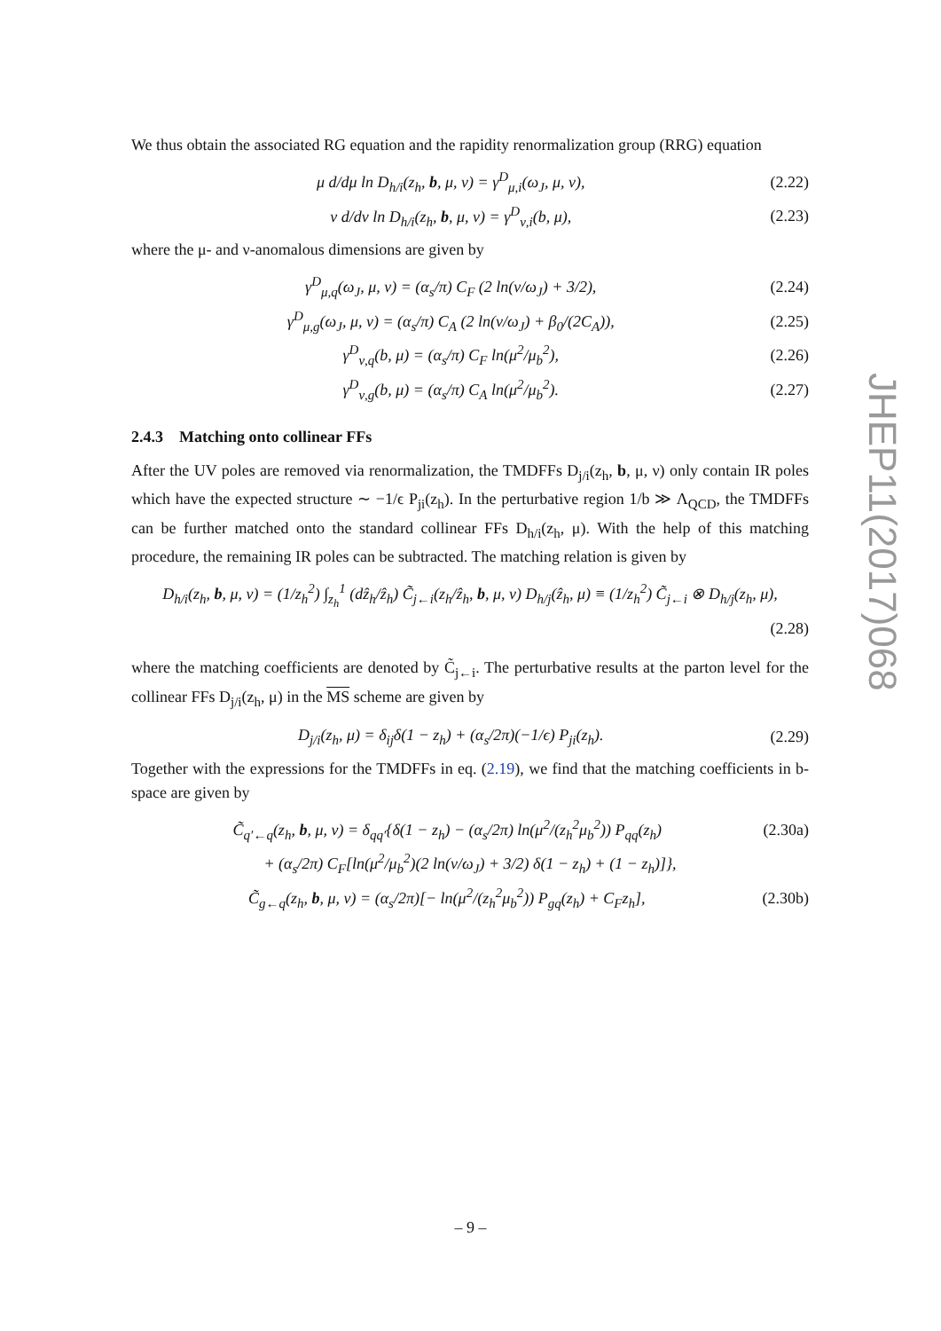We thus obtain the associated RG equation and the rapidity renormalization group (RRG) equation
μ d/dμ ln D<sub>h/i</sub>(z<sub>h</sub>, b, μ, ν) = γ<sup>D</sup><sub>μ,i</sub>(ω<sub>J</sub>, μ, ν), (2.22)
ν d/dν ln D<sub>h/i</sub>(z<sub>h</sub>, b, μ, ν) = γ<sup>D</sup><sub>ν,i</sub>(b, μ), (2.23)
where the μ- and ν-anomalous dimensions are given by
γ<sup>D</sup><sub>μ,q</sub>(ω<sub>J</sub>, μ, ν) = (α<sub>s</sub>/π) C<sub>F</sub> (2 ln(ν/ω<sub>J</sub>) + 3/2), (2.24)
γ<sup>D</sup><sub>μ,g</sub>(ω<sub>J</sub>, μ, ν) = (α<sub>s</sub>/π) C<sub>A</sub> (2 ln(ν/ω<sub>J</sub>) + β<sub>0</sub>/(2C<sub>A</sub>)), (2.25)
γ<sup>D</sup><sub>ν,q</sub>(b, μ) = (α<sub>s</sub>/π) C<sub>F</sub> ln(μ<sup>2</sup>/μ<sub>b</sub><sup>2</sup>), (2.26)
γ<sup>D</sup><sub>ν,g</sub>(b, μ) = (α<sub>s</sub>/π) C<sub>A</sub> ln(μ<sup>2</sup>/μ<sub>b</sub><sup>2</sup>). (2.27)
2.4.3 Matching onto collinear FFs
After the UV poles are removed via renormalization, the TMDFFs D<sub>j/i</sub>(z<sub>h</sub>, b, μ, ν) only contain IR poles which have the expected structure ∼ −1/ϵ P<sub>ji</sub>(z<sub>h</sub>). In the perturbative region 1/b ≫ Λ<sub>QCD</sub>, the TMDFFs can be further matched onto the standard collinear FFs D<sub>h/i</sub>(z<sub>h</sub>, μ). With the help of this matching procedure, the remaining IR poles can be subtracted. The matching relation is given by
D<sub>h/i</sub>(z<sub>h</sub>, b, μ, ν) = (1/z<sub>h</sub><sup>2</sup>) ∫<sub>z<sub>h</sub></sub><sup>1</sup> (dẑ<sub>h</sub>/ẑ<sub>h</sub>) C̃<sub>j←i</sub>(z<sub>h</sub>/ẑ<sub>h</sub>, b, μ, ν) D<sub>h/j</sub>(ẑ<sub>h</sub>, μ) ≡ (1/z<sub>h</sub><sup>2</sup>) C̃<sub>j←i</sub> ⊗ D<sub>h/j</sub>(z<sub>h</sub>, μ),
(2.28)
where the matching coefficients are denoted by C̃<sub>j←i</sub>. The perturbative results at the parton level for the collinear FFs D<sub>j/i</sub>(z<sub>h</sub>, μ) in the MS scheme are given by
D<sub>j/i</sub>(z<sub>h</sub>, μ) = δ<sub>ij</sub>δ(1 − z<sub>h</sub>) + (α<sub>s</sub>/2π)(−1/ϵ) P<sub>ji</sub>(z<sub>h</sub>). (2.29)
Together with the expressions for the TMDFFs in eq. (2.19), we find that the matching coefficients in b-space are given by
C̃<sub>q′←q</sub>(z<sub>h</sub>, b, μ, ν) = δ<sub>qq′</sub>{δ(1 − z<sub>h</sub>) − (α<sub>s</sub>/2π) ln(μ<sup>2</sup>/(z<sub>h</sub><sup>2</sup>μ<sub>b</sub><sup>2</sup>)) P<sub>qq</sub>(z<sub>h</sub>) (2.30a)
+ (α<sub>s</sub>/2π) C<sub>F</sub>[ln(μ<sup>2</sup>/μ<sub>b</sub><sup>2</sup>)(2 ln(ν/ω<sub>J</sub>) + 3/2) δ(1 − z<sub>h</sub>) + (1 − z<sub>h</sub>)]},
C̃<sub>g←q</sub>(z<sub>h</sub>, b, μ, ν) = (α<sub>s</sub>/2π)[− ln(μ<sup>2</sup>/(z<sub>h</sub><sup>2</sup>μ<sub>b</sub><sup>2</sup>)) P<sub>gq</sub>(z<sub>h</sub>) + C<sub>F</sub>z<sub>h</sub>], (2.30b)
JHEP11(2017)068
– 9 –